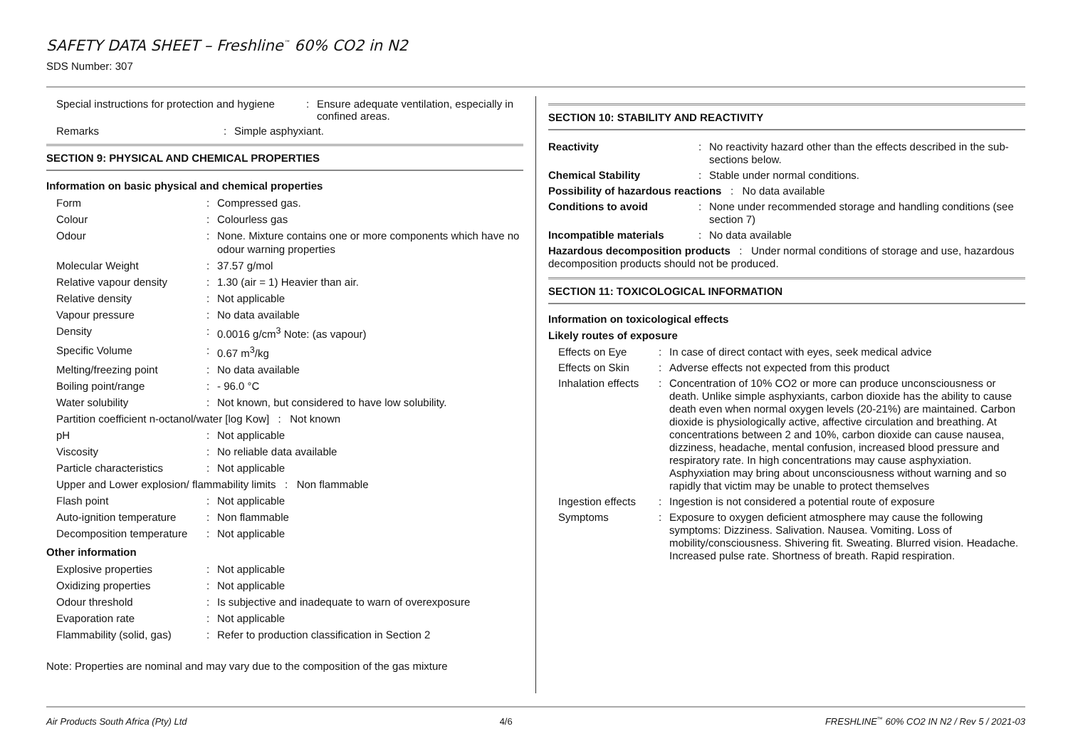SAFETY DATA SHEET – Freshline<sup>™</sup> 60% CO2 in N2
SDS Number: 307
| Special instructions for protection and hygiene | : | Ensure adequate ventilation, especially in confined areas. |
| Remarks | : | Simple asphyxiant. |
SECTION 9: PHYSICAL AND CHEMICAL PROPERTIES
Information on basic physical and chemical properties
| Form | : | Compressed gas. |
| Colour | : | Colourless gas |
| Odour | : | None. Mixture contains one or more components which have no odour warning properties |
| Molecular Weight | : | 37.57 g/mol |
| Relative vapour density | : | 1.30 (air = 1) Heavier than air. |
| Relative density | : | Not applicable |
| Vapour pressure | : | No data available |
| Density | : | 0.0016 g/cm<sup>3</sup> Note: (as vapour) |
| Specific Volume | : | 0.67 m<sup>3</sup>/kg |
| Melting/freezing point | : | No data available |
| Boiling point/range | : | - 96.0 °C |
| Water solubility | : | Not known, but considered to have low solubility. |
| Partition coefficient n-octanol/water [log Kow] : Not known | | |
| pH | : | Not applicable |
| Viscosity | : | No reliable data available |
| Particle characteristics | : | Not applicable |
| Upper and Lower explosion/ flammability limits : Non flammable | | |
| Flash point | : | Not applicable |
| Auto-ignition temperature | : | Non flammable |
| Decomposition temperature | : | Not applicable |
Other information
| Explosive properties | : | Not applicable |
| Oxidizing properties | : | Not applicable |
| Odour threshold | : | Is subjective and inadequate to warn of overexposure |
| Evaporation rate | : | Not applicable |
| Flammability (solid, gas) | : | Refer to production classification in Section 2 |
Note: Properties are nominal and may vary due to the composition of the gas mixture
SECTION 10: STABILITY AND REACTIVITY
| Reactivity | : | No reactivity hazard other than the effects described in the sub-sections below. |
| Chemical Stability | : | Stable under normal conditions. |
| Possibility of hazardous reactions : No data available | | |
| Conditions to avoid | : | None under recommended storage and handling conditions (see section 7) |
| Incompatible materials | : | No data available |
| Hazardous decomposition products : Under normal conditions of storage and use, hazardous decomposition products should not be produced. | | |
SECTION 11: TOXICOLOGICAL INFORMATION
Information on toxicological effects
Likely routes of exposure
| Effects on Eye | : | In case of direct contact with eyes, seek medical advice |
| Effects on Skin | : | Adverse effects not expected from this product |
| Inhalation effects | : | Concentration of 10% CO2 or more can produce unconsciousness or death. Unlike simple asphyxiants, carbon dioxide has the ability to cause death even when normal oxygen levels (20-21%) are maintained. Carbon dioxide is physiologically active, affective circulation and breathing. At concentrations between 2 and 10%, carbon dioxide can cause nausea, dizziness, headache, mental confusion, increased blood pressure and respiratory rate. In high concentrations may cause asphyxiation. Asphyxiation may bring about unconsciousness without warning and so rapidly that victim may be unable to protect themselves |
| Ingestion effects | : | Ingestion is not considered a potential route of exposure |
| Symptoms | : | Exposure to oxygen deficient atmosphere may cause the following symptoms: Dizziness. Salivation. Nausea. Vomiting. Loss of mobility/consciousness. Shivering fit. Sweating. Blurred vision. Headache. Increased pulse rate. Shortness of breath. Rapid respiration. |
Air Products South Africa (Pty) Ltd 4/6 FRESHLINE<sup>™</sup> 60% CO2 IN N2 / Rev 5 / 2021-03